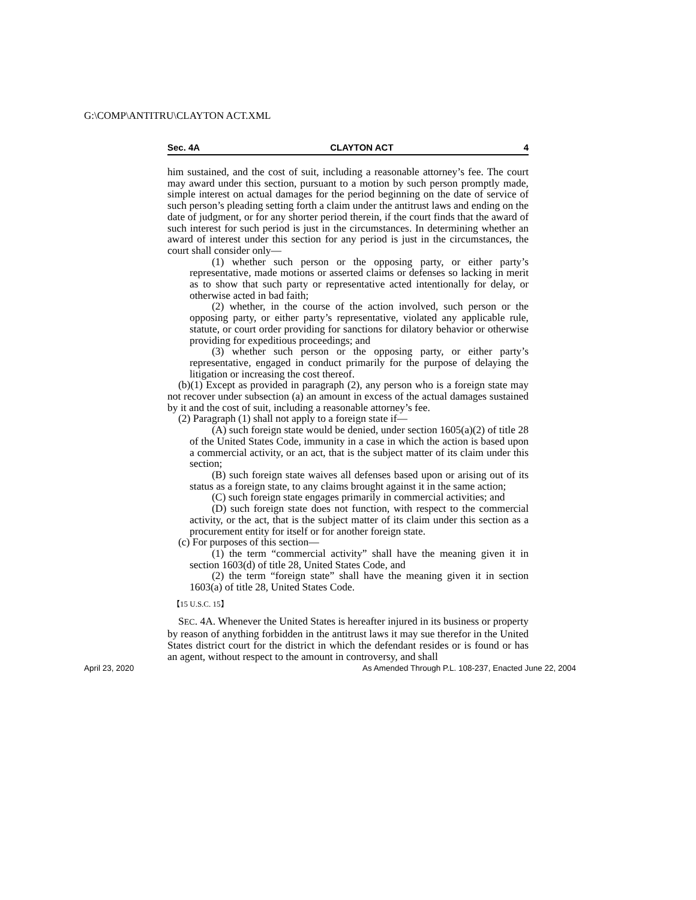G:\COMP\ANTITRU\CLAYTON ACT.XML
Sec. 4A CLAYTON ACT 4
him sustained, and the cost of suit, including a reasonable attorney’s fee. The court may award under this section, pursuant to a motion by such person promptly made, simple interest on actual damages for the period beginning on the date of service of such person’s pleading setting forth a claim under the antitrust laws and ending on the date of judgment, or for any shorter period therein, if the court finds that the award of such interest for such period is just in the circumstances. In determining whether an award of interest under this section for any period is just in the circumstances, the court shall consider only—
(1) whether such person or the opposing party, or either party’s representative, made motions or asserted claims or defenses so lacking in merit as to show that such party or representative acted intentionally for delay, or otherwise acted in bad faith;
(2) whether, in the course of the action involved, such person or the opposing party, or either party’s representative, violated any applicable rule, statute, or court order providing for sanctions for dilatory behavior or otherwise providing for expeditious proceedings; and
(3) whether such person or the opposing party, or either party’s representative, engaged in conduct primarily for the purpose of delaying the litigation or increasing the cost thereof.
(b)(1) Except as provided in paragraph (2), any person who is a foreign state may not recover under subsection (a) an amount in excess of the actual damages sustained by it and the cost of suit, including a reasonable attorney’s fee.
(2) Paragraph (1) shall not apply to a foreign state if—
(A) such foreign state would be denied, under section 1605(a)(2) of title 28 of the United States Code, immunity in a case in which the action is based upon a commercial activity, or an act, that is the subject matter of its claim under this section;
(B) such foreign state waives all defenses based upon or arising out of its status as a foreign state, to any claims brought against it in the same action;
(C) such foreign state engages primarily in commercial activities; and
(D) such foreign state does not function, with respect to the commercial activity, or the act, that is the subject matter of its claim under this section as a procurement entity for itself or for another foreign state.
(c) For purposes of this section—
(1) the term “commercial activity” shall have the meaning given it in section 1603(d) of title 28, United States Code, and
(2) the term “foreign state” shall have the meaning given it in section 1603(a) of title 28, United States Code.
【15 U.S.C. 15】
SEC. 4A. Whenever the United States is hereafter injured in its business or property by reason of anything forbidden in the antitrust laws it may sue therefor in the United States district court for the district in which the defendant resides or is found or has an agent, without respect to the amount in controversy, and shall
April 23, 2020 As Amended Through P.L. 108-237, Enacted June 22, 2004